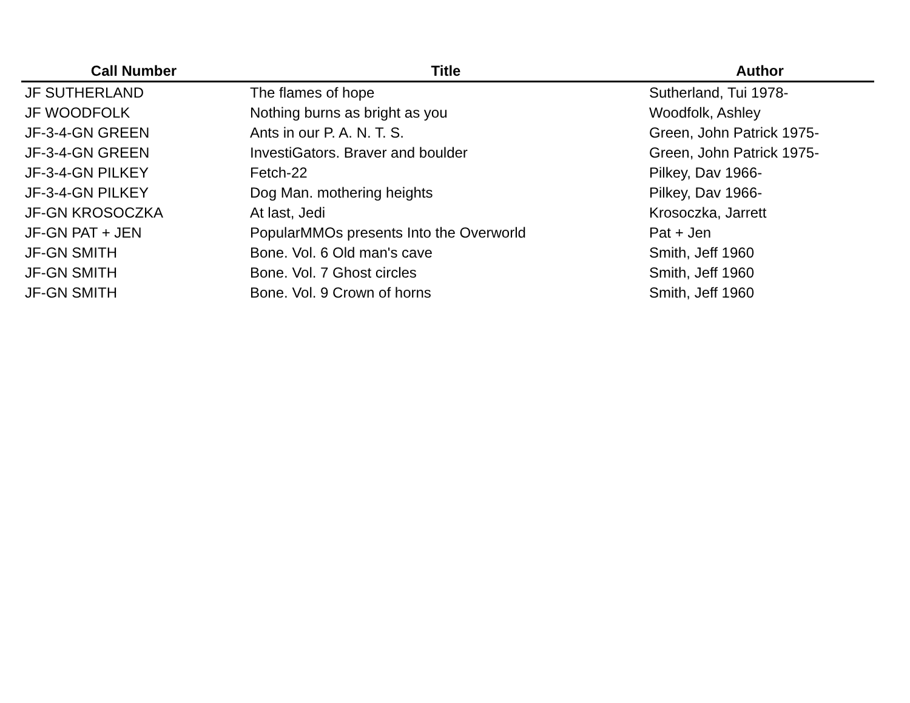| Call Number | Title | Author |
| --- | --- | --- |
| JF SUTHERLAND | The flames of hope | Sutherland, Tui 1978- |
| JF WOODFOLK | Nothing burns as bright as you | Woodfolk, Ashley |
| JF-3-4-GN GREEN | Ants in our P. A. N. T. S. | Green, John Patrick 1975- |
| JF-3-4-GN GREEN | InvestiGators. Braver and boulder | Green, John Patrick 1975- |
| JF-3-4-GN PILKEY | Fetch-22 | Pilkey, Dav 1966- |
| JF-3-4-GN PILKEY | Dog Man. mothering heights | Pilkey, Dav 1966- |
| JF-GN KROSOCZKA | At last, Jedi | Krosoczka, Jarrett |
| JF-GN PAT + JEN | PopularMMOs presents Into the Overworld | Pat + Jen |
| JF-GN SMITH | Bone. Vol. 6 Old man's cave | Smith, Jeff 1960 |
| JF-GN SMITH | Bone. Vol. 7 Ghost circles | Smith, Jeff 1960 |
| JF-GN SMITH | Bone. Vol. 9 Crown of horns | Smith, Jeff 1960 |